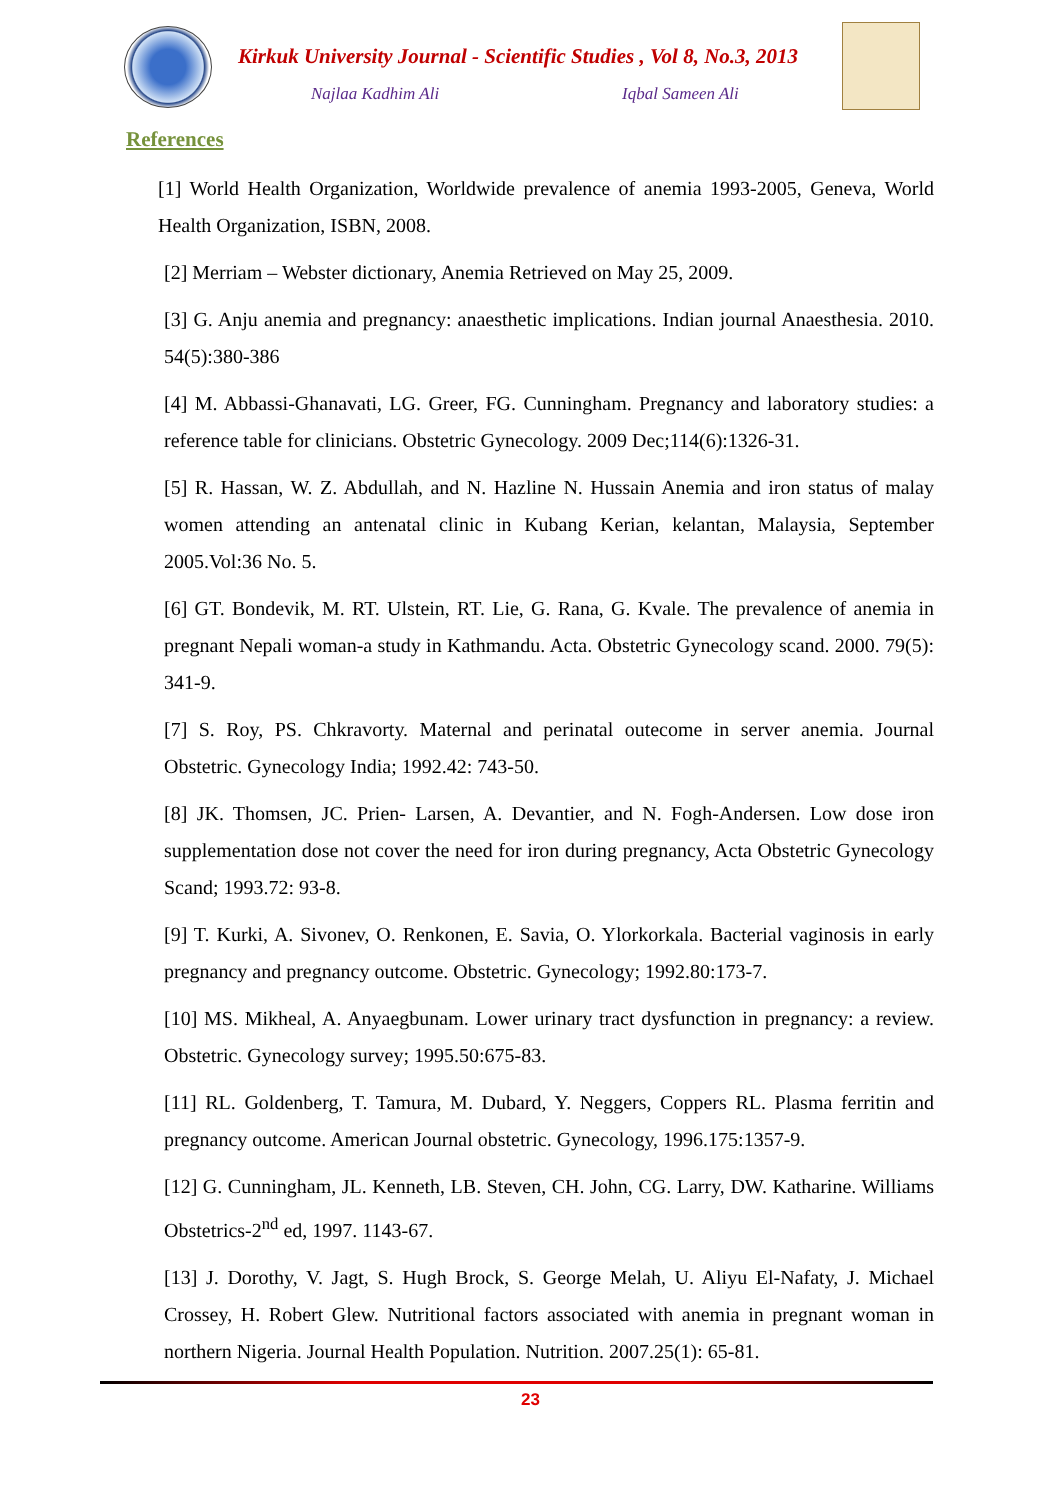Kirkuk University Journal - Scientific Studies , Vol 8, No.3, 2013
Najlaa Kadhim Ali Iqbal Sameen Ali
References
[1] World Health Organization, Worldwide prevalence of anemia 1993-2005, Geneva, World Health Organization, ISBN, 2008.
[2] Merriam – Webster dictionary, Anemia Retrieved on May 25, 2009.
[3] G. Anju anemia and pregnancy: anaesthetic implications. Indian journal Anaesthesia. 2010. 54(5):380-386
[4] M. Abbassi-Ghanavati, LG. Greer, FG. Cunningham. Pregnancy and laboratory studies: a reference table for clinicians. Obstetric Gynecology. 2009 Dec;114(6):1326-31.
[5] R. Hassan, W. Z. Abdullah, and N. Hazline N. Hussain Anemia and iron status of malay women attending an antenatal clinic in Kubang Kerian, kelantan, Malaysia, September 2005.Vol:36 No. 5.
[6] GT. Bondevik, M. RT. Ulstein, RT. Lie, G. Rana, G. Kvale. The prevalence of anemia in pregnant Nepali woman-a study in Kathmandu. Acta. Obstetric Gynecology scand. 2000. 79(5): 341-9.
[7] S. Roy, PS. Chkravorty. Maternal and perinatal outecome in server anemia. Journal Obstetric. Gynecology India; 1992.42: 743-50.
[8] JK. Thomsen, JC. Prien- Larsen, A. Devantier, and N. Fogh-Andersen. Low dose iron supplementation dose not cover the need for iron during pregnancy, Acta Obstetric Gynecology Scand; 1993.72: 93-8.
[9] T. Kurki, A. Sivonev, O. Renkonen, E. Savia, O. Ylorkorkala. Bacterial vaginosis in early pregnancy and pregnancy outcome. Obstetric. Gynecology; 1992.80:173-7.
[10] MS. Mikheal, A. Anyaegbunam. Lower urinary tract dysfunction in pregnancy: a review. Obstetric. Gynecology survey; 1995.50:675-83.
[11] RL. Goldenberg, T. Tamura, M. Dubard, Y. Neggers, Coppers RL. Plasma ferritin and pregnancy outcome. American Journal obstetric. Gynecology, 1996.175:1357-9.
[12] G. Cunningham, JL. Kenneth, LB. Steven, CH. John, CG. Larry, DW. Katharine. Williams Obstetrics-2<sup>nd</sup> ed, 1997. 1143-67.
[13] J. Dorothy, V. Jagt, S. Hugh Brock, S. George Melah, U. Aliyu El-Nafaty, J. Michael Crossey, H. Robert Glew. Nutritional factors associated with anemia in pregnant woman in northern Nigeria. Journal Health Population. Nutrition. 2007.25(1): 65-81.
23